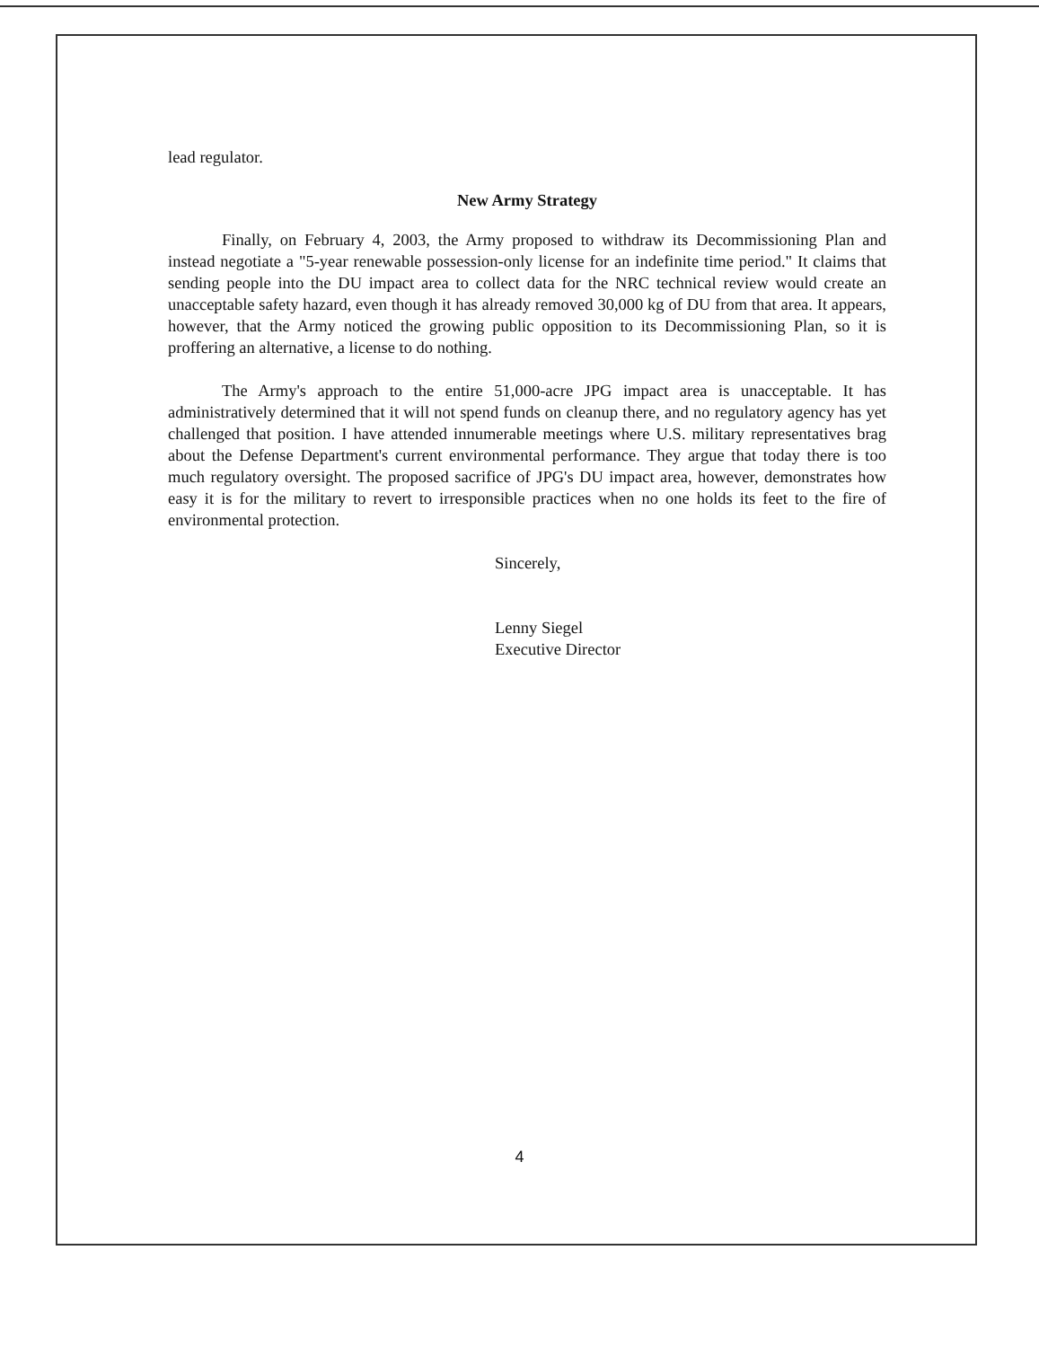lead regulator.
New Army Strategy
Finally, on February 4, 2003, the Army proposed to withdraw its Decommissioning Plan and instead negotiate a "5-year renewable possession-only license for an indefinite time period." It claims that sending people into the DU impact area to collect data for the NRC technical review would create an unacceptable safety hazard, even though it has already removed 30,000 kg of DU from that area. It appears, however, that the Army noticed the growing public opposition to its Decommissioning Plan, so it is proffering an alternative, a license to do nothing.
The Army's approach to the entire 51,000-acre JPG impact area is unacceptable. It has administratively determined that it will not spend funds on cleanup there, and no regulatory agency has yet challenged that position. I have attended innumerable meetings where U.S. military representatives brag about the Defense Department's current environmental performance. They argue that today there is too much regulatory oversight. The proposed sacrifice of JPG's DU impact area, however, demonstrates how easy it is for the military to revert to irresponsible practices when no one holds its feet to the fire of environmental protection.
Sincerely,
Lenny Siegel
Executive Director
4